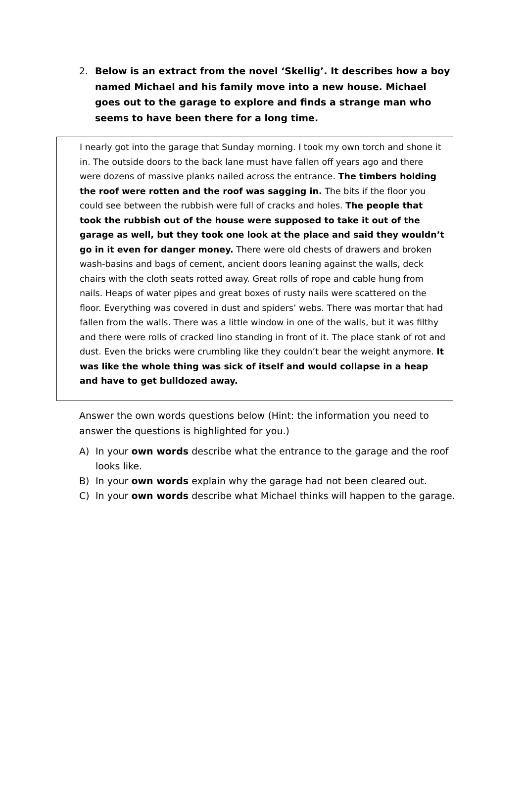2. Below is an extract from the novel ‘Skellig’. It describes how a boy named Michael and his family move into a new house. Michael goes out to the garage to explore and finds a strange man who seems to have been there for a long time.
I nearly got into the garage that Sunday morning. I took my own torch and shone it in. The outside doors to the back lane must have fallen off years ago and there were dozens of massive planks nailed across the entrance. The timbers holding the roof were rotten and the roof was sagging in. The bits if the floor you could see between the rubbish were full of cracks and holes. The people that took the rubbish out of the house were supposed to take it out of the garage as well, but they took one look at the place and said they wouldn’t go in it even for danger money. There were old chests of drawers and broken wash-basins and bags of cement, ancient doors leaning against the walls, deck chairs with the cloth seats rotted away. Great rolls of rope and cable hung from nails. Heaps of water pipes and great boxes of rusty nails were scattered on the floor. Everything was covered in dust and spiders’ webs. There was mortar that had fallen from the walls. There was a little window in one of the walls, but it was filthy and there were rolls of cracked lino standing in front of it. The place stank of rot and dust. Even the bricks were crumbling like they couldn’t bear the weight anymore. It was like the whole thing was sick of itself and would collapse in a heap and have to get bulldozed away.
Answer the own words questions below (Hint: the information you need to answer the questions is highlighted for you.)
A) In your own words describe what the entrance to the garage and the roof looks like.
B) In your own words explain why the garage had not been cleared out.
C) In your own words describe what Michael thinks will happen to the garage.